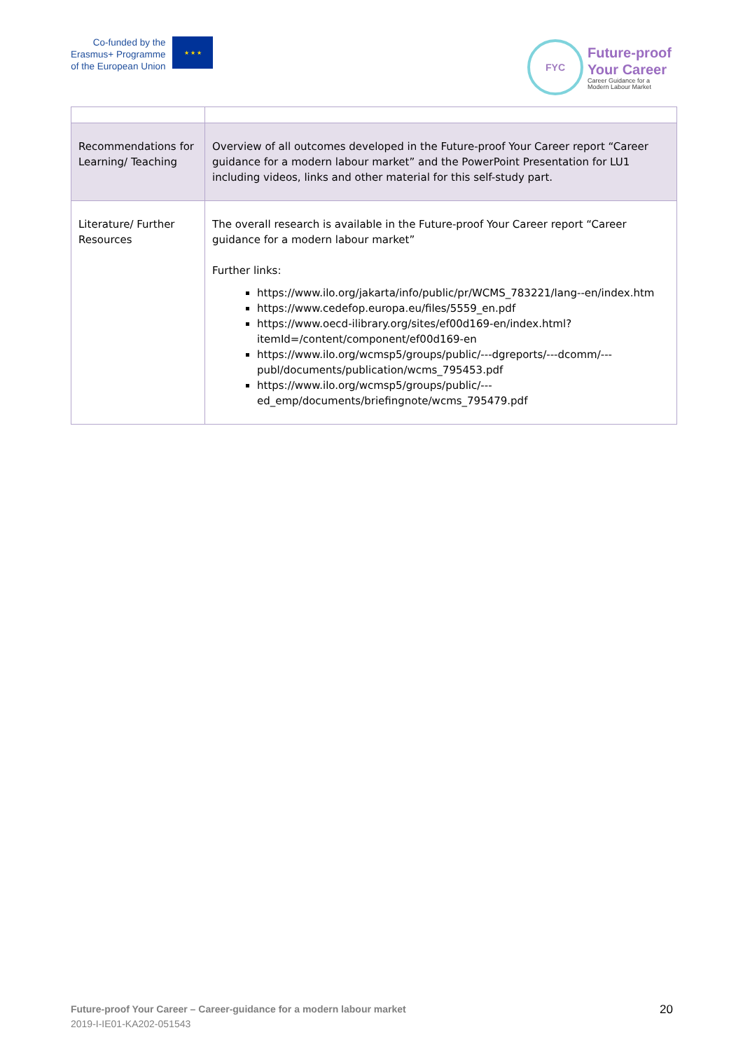Co-funded by the
Erasmus+ Programme
of the European Union
★ ★ ★
FYC
Future-proof
Your Career
Career Guidance for a
Modern Labour Market
| Recommendations for Learning/ Teaching | Overview of all outcomes developed in the Future-proof Your Career report “Career guidance for a modern labour market” and the PowerPoint Presentation for LU1 including videos, links and other material for this self-study part. |
| Literature/ Further Resources | The overall research is available in the Future-proof Your Career report “Career guidance for a modern labour market” Further links: https://www.ilo.org/jakarta/info/public/pr/WCMS_783221/lang--en/index.htm https://www.cedefop.europa.eu/files/5559_en.pdf https://www.oecd-ilibrary.org/sites/ef00d169-en/index.html?itemId=/content/component/ef00d169-en https://www.ilo.org/wcmsp5/groups/public/---dgreports/---dcomm/---publ/documents/publication/wcms_795453.pdf https://www.ilo.org/wcmsp5/groups/public/---ed_emp/documents/briefingnote/wcms_795479.pdf |
Future-proof Your Career – Career-guidance for a modern labour market
2019-I-IE01-KA202-051543
20